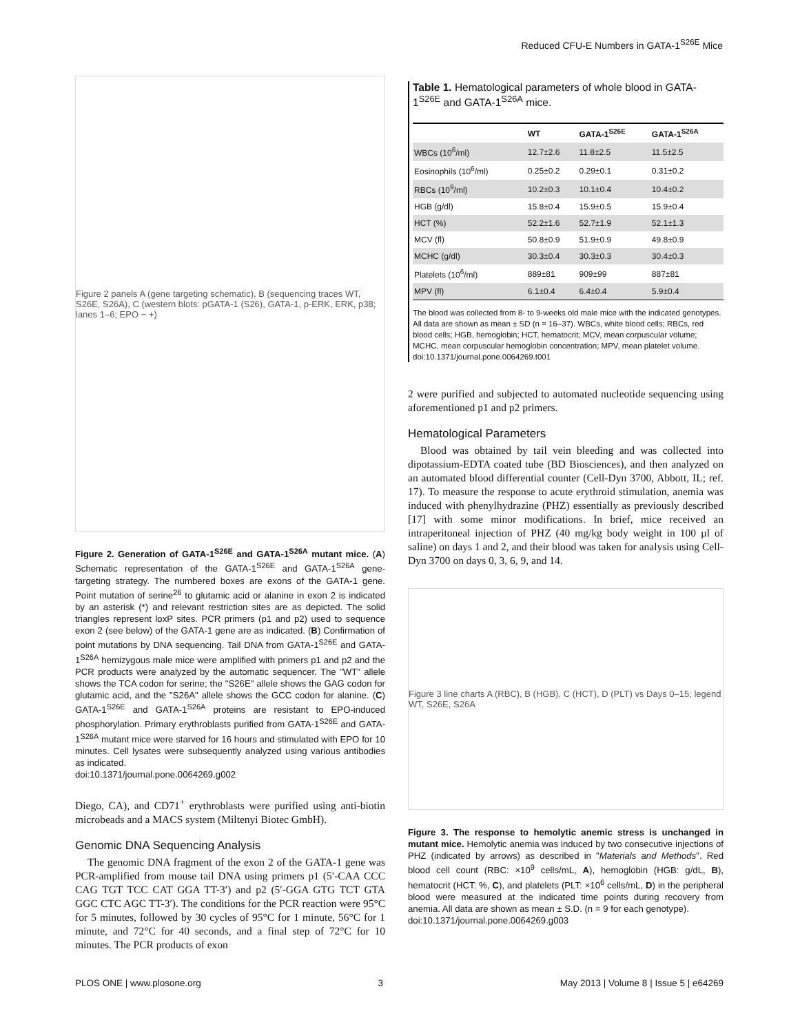Reduced CFU-E Numbers in GATA-1<sup>S26E</sup> Mice
Figure 2 panels A (gene targeting schematic), B (sequencing traces WT, S26E, S26A), C (western blots: pGATA-1 (S26), GATA-1, p-ERK, ERK, p38; lanes 1–6; EPO − +)
Figure 2. Generation of GATA-1<sup>S26E</sup> and GATA-1<sup>S26A</sup> mutant mice. (A) Schematic representation of the GATA-1<sup>S26E</sup> and GATA-1<sup>S26A</sup> gene-targeting strategy. The numbered boxes are exons of the GATA-1 gene. Point mutation of serine<sup>26</sup> to glutamic acid or alanine in exon 2 is indicated by an asterisk (*) and relevant restriction sites are as depicted. The solid triangles represent loxP sites. PCR primers (p1 and p2) used to sequence exon 2 (see below) of the GATA-1 gene are as indicated. (B) Confirmation of point mutations by DNA sequencing. Tail DNA from GATA-1<sup>S26E</sup> and GATA-1<sup>S26A</sup> hemizygous male mice were amplified with primers p1 and p2 and the PCR products were analyzed by the automatic sequencer. The "WT" allele shows the TCA codon for serine; the "S26E" allele shows the GAG codon for glutamic acid, and the "S26A" allele shows the GCC codon for alanine. (C) GATA-1<sup>S26E</sup> and GATA-1<sup>S26A</sup> proteins are resistant to EPO-induced phosphorylation. Primary erythroblasts purified from GATA-1<sup>S26E</sup> and GATA-1<sup>S26A</sup> mutant mice were starved for 16 hours and stimulated with EPO for 10 minutes. Cell lysates were subsequently analyzed using various antibodies as indicated.
doi:10.1371/journal.pone.0064269.g002
Diego, CA), and CD71<sup>+</sup> erythroblasts were purified using anti-biotin microbeads and a MACS system (Miltenyi Biotec GmbH).
Genomic DNA Sequencing Analysis
The genomic DNA fragment of the exon 2 of the GATA-1 gene was PCR-amplified from mouse tail DNA using primers p1 (5′-CAA CCC CAG TGT TCC CAT GGA TT-3′) and p2 (5′-GGA GTG TCT GTA GGC CTC AGC TT-3′). The conditions for the PCR reaction were 95°C for 5 minutes, followed by 30 cycles of 95°C for 1 minute, 56°C for 1 minute, and 72°C for 40 seconds, and a final step of 72°C for 10 minutes. The PCR products of exon
Table 1. Hematological parameters of whole blood in GATA-1<sup>S26E</sup> and GATA-1<sup>S26A</sup> mice.
| | WT | GATA-1<sup>S26E</sup> | GATA-1<sup>S26A</sup> |
| --- | --- | --- | --- |
| WBCs (10<sup>6</sup>/ml) | 12.7±2.6 | 11.8±2.5 | 11.5±2.5 |
| Eosinophils (10<sup>6</sup>/ml) | 0.25±0.2 | 0.29±0.1 | 0.31±0.2 |
| RBCs (10<sup>9</sup>/ml) | 10.2±0.3 | 10.1±0.4 | 10.4±0.2 |
| HGB (g/dl) | 15.8±0.4 | 15.9±0.5 | 15.9±0.4 |
| HCT (%) | 52.2±1.6 | 52.7±1.9 | 52.1±1.3 |
| MCV (fl) | 50.8±0.9 | 51.9±0.9 | 49.8±0.9 |
| MCHC (g/dl) | 30.3±0.4 | 30.3±0.3 | 30.4±0.3 |
| Platelets (10<sup>6</sup>/ml) | 889±81 | 909±99 | 887±81 |
| MPV (fl) | 6.1±0.4 | 6.4±0.4 | 5.9±0.4 |
The blood was collected from 8- to 9-weeks old male mice with the indicated genotypes. All data are shown as mean ± SD (n = 16–37). WBCs, white blood cells; RBCs, red blood cells; HGB, hemoglobin; HCT, hematocrit; MCV, mean corpuscular volume; MCHC, mean corpuscular hemoglobin concentration; MPV, mean platelet volume.
doi:10.1371/journal.pone.0064269.t001
2 were purified and subjected to automated nucleotide sequencing using aforementioned p1 and p2 primers.
Hematological Parameters
Blood was obtained by tail vein bleeding and was collected into dipotassium-EDTA coated tube (BD Biosciences), and then analyzed on an automated blood differential counter (Cell-Dyn 3700, Abbott, IL; ref. 17). To measure the response to acute erythroid stimulation, anemia was induced with phenylhydrazine (PHZ) essentially as previously described [17] with some minor modifications. In brief, mice received an intraperitoneal injection of PHZ (40 mg/kg body weight in 100 µl of saline) on days 1 and 2, and their blood was taken for analysis using Cell-Dyn 3700 on days 0, 3, 6, 9, and 14.
Figure 3 line charts A (RBC), B (HGB), C (HCT), D (PLT) vs Days 0–15; legend WT, S26E, S26A
Figure 3. The response to hemolytic anemic stress is unchanged in mutant mice. Hemolytic anemia was induced by two consecutive injections of PHZ (indicated by arrows) as described in "Materials and Methods". Red blood cell count (RBC: ×10<sup>9</sup> cells/mL, A), hemoglobin (HGB: g/dL, B), hematocrit (HCT: %, C), and platelets (PLT: ×10<sup>6</sup> cells/mL, D) in the peripheral blood were measured at the indicated time points during recovery from anemia. All data are shown as mean ± S.D. (n = 9 for each genotype).
doi:10.1371/journal.pone.0064269.g003
PLOS ONE | www.plosone.org 3 May 2013 | Volume 8 | Issue 5 | e64269